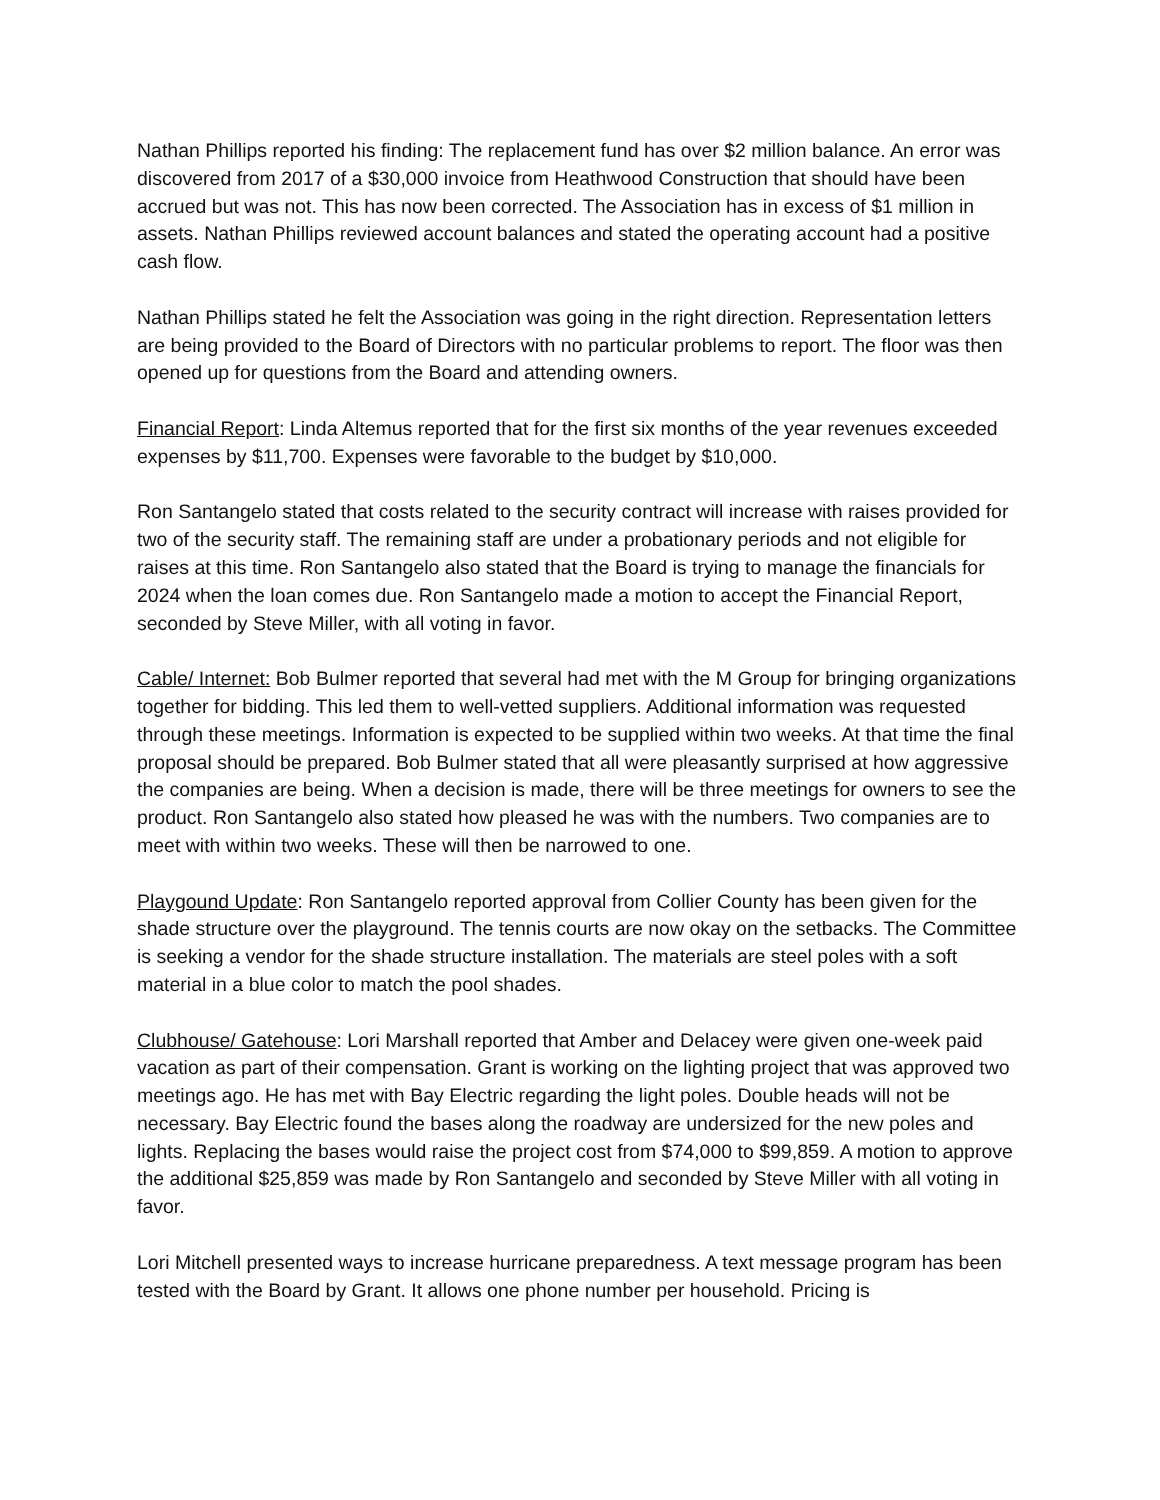Nathan Phillips reported his finding: The replacement fund has over $2 million balance. An error was discovered from 2017 of a $30,000 invoice from Heathwood Construction that should have been accrued but was not. This has now been corrected. The Association has in excess of $1 million in assets. Nathan Phillips reviewed account balances and stated the operating account had a positive cash flow.
Nathan Phillips stated he felt the Association was going in the right direction. Representation letters are being provided to the Board of Directors with no particular problems to report. The floor was then opened up for questions from the Board and attending owners.
Financial Report: Linda Altemus reported that for the first six months of the year revenues exceeded expenses by $11,700. Expenses were favorable to the budget by $10,000.
Ron Santangelo stated that costs related to the security contract will increase with raises provided for two of the security staff. The remaining staff are under a probationary periods and not eligible for raises at this time. Ron Santangelo also stated that the Board is trying to manage the financials for 2024 when the loan comes due. Ron Santangelo made a motion to accept the Financial Report, seconded by Steve Miller, with all voting in favor.
Cable/ Internet: Bob Bulmer reported that several had met with the M Group for bringing organizations together for bidding. This led them to well-vetted suppliers. Additional information was requested through these meetings. Information is expected to be supplied within two weeks. At that time the final proposal should be prepared. Bob Bulmer stated that all were pleasantly surprised at how aggressive the companies are being. When a decision is made, there will be three meetings for owners to see the product. Ron Santangelo also stated how pleased he was with the numbers. Two companies are to meet with within two weeks. These will then be narrowed to one.
Playgound Update: Ron Santangelo reported approval from Collier County has been given for the shade structure over the playground. The tennis courts are now okay on the setbacks. The Committee is seeking a vendor for the shade structure installation. The materials are steel poles with a soft material in a blue color to match the pool shades.
Clubhouse/ Gatehouse: Lori Marshall reported that Amber and Delacey were given one-week paid vacation as part of their compensation. Grant is working on the lighting project that was approved two meetings ago. He has met with Bay Electric regarding the light poles. Double heads will not be necessary. Bay Electric found the bases along the roadway are undersized for the new poles and lights. Replacing the bases would raise the project cost from $74,000 to $99,859. A motion to approve the additional $25,859 was made by Ron Santangelo and seconded by Steve Miller with all voting in favor.
Lori Mitchell presented ways to increase hurricane preparedness. A text message program has been tested with the Board by Grant. It allows one phone number per household. Pricing is